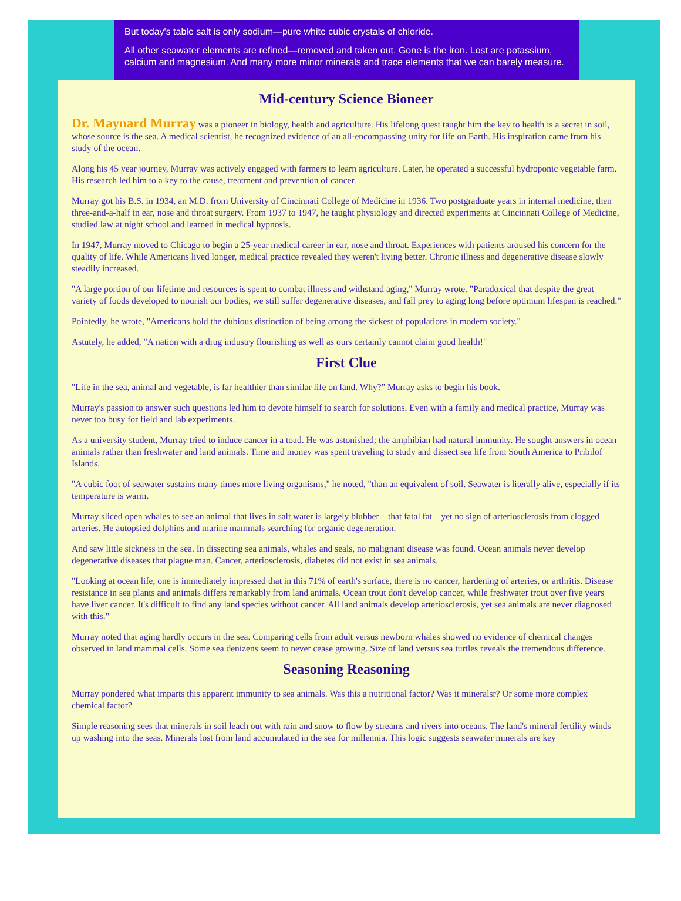But today's table salt is only sodium—pure white cubic crystals of chloride.
All other seawater elements are refined—removed and taken out. Gone is the iron. Lost are potassium, calcium and magnesium. And many more minor minerals and trace elements that we can barely measure.
Mid-century Science Bioneer
Dr. Maynard Murray was a pioneer in biology, health and agriculture. His lifelong quest taught him the key to health is a secret in soil, whose source is the sea. A medical scientist, he recognized evidence of an all-encompassing unity for life on Earth. His inspiration came from his study of the ocean.
Along his 45 year journey, Murray was actively engaged with farmers to learn agriculture. Later, he operated a successful hydroponic vegetable farm. His research led him to a key to the cause, treatment and prevention of cancer.
Murray got his B.S. in 1934, an M.D. from University of Cincinnati College of Medicine in 1936. Two postgraduate years in internal medicine, then three-and-a-half in ear, nose and throat surgery. From 1937 to 1947, he taught physiology and directed experiments at Cincinnati College of Medicine, studied law at night school and learned in medical hypnosis.
In 1947, Murray moved to Chicago to begin a 25-year medical career in ear, nose and throat. Experiences with patients aroused his concern for the quality of life. While Americans lived longer, medical practice revealed they weren't living better. Chronic illness and degenerative disease slowly steadily increased.
"A large portion of our lifetime and resources is spent to combat illness and withstand aging," Murray wrote. "Paradoxical that despite the great variety of foods developed to nourish our bodies, we still suffer degenerative diseases, and fall prey to aging long before optimum lifespan is reached."
Pointedly, he wrote, "Americans hold the dubious distinction of being among the sickest of populations in modern society."
Astutely, he added, "A nation with a drug industry flourishing as well as ours certainly cannot claim good health!"
First Clue
"Life in the sea, animal and vegetable, is far healthier than similar life on land. Why?" Murray asks to begin his book.
Murray's passion to answer such questions led him to devote himself to search for solutions. Even with a family and medical practice, Murray was never too busy for field and lab experiments.
As a university student, Murray tried to induce cancer in a toad. He was astonished; the amphibian had natural immunity. He sought answers in ocean animals rather than freshwater and land animals. Time and money was spent traveling to study and dissect sea life from South America to Pribilof Islands.
"A cubic foot of seawater sustains many times more living organisms," he noted, "than an equivalent of soil. Seawater is literally alive, especially if its temperature is warm.
Murray sliced open whales to see an animal that lives in salt water is largely blubber—that fatal fat—yet no sign of arteriosclerosis from clogged arteries. He autopsied dolphins and marine mammals searching for organic degeneration.
And saw little sickness in the sea. In dissecting sea animals, whales and seals, no malignant disease was found. Ocean animals never develop degenerative diseases that plague man. Cancer, arteriosclerosis, diabetes did not exist in sea animals.
"Looking at ocean life, one is immediately impressed that in this 71% of earth's surface, there is no cancer, hardening of arteries, or arthritis. Disease resistance in sea plants and animals differs remarkably from land animals. Ocean trout don't develop cancer, while freshwater trout over five years have liver cancer. It's difficult to find any land species without cancer. All land animals develop arteriosclerosis, yet sea animals are never diagnosed with this."
Murray noted that aging hardly occurs in the sea. Comparing cells from adult versus newborn whales showed no evidence of chemical changes observed in land mammal cells. Some sea denizens seem to never cease growing. Size of land versus sea turtles reveals the tremendous difference.
Seasoning Reasoning
Murray pondered what imparts this apparent immunity to sea animals. Was this a nutritional factor? Was it mineralsr? Or some more complex chemical factor?
Simple reasoning sees that minerals in soil leach out with rain and snow to flow by streams and rivers into oceans. The land's mineral fertility winds up washing into the seas. Minerals lost from land accumulated in the sea for millennia. This logic suggests seawater minerals are key